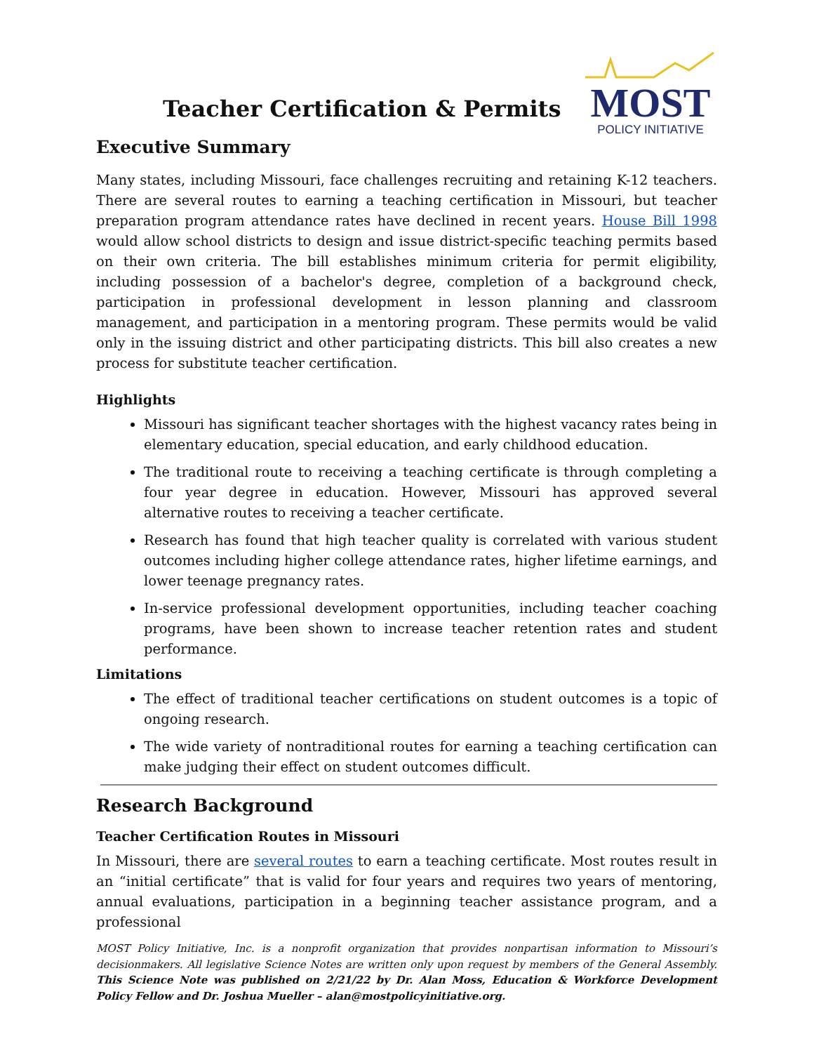Teacher Certification & Permits
MOST
POLICY INITIATIVE
Executive Summary
Many states, including Missouri, face challenges recruiting and retaining K-12 teachers. There are several routes to earning a teaching certification in Missouri, but teacher preparation program attendance rates have declined in recent years. House Bill 1998 would allow school districts to design and issue district-specific teaching permits based on their own criteria. The bill establishes minimum criteria for permit eligibility, including possession of a bachelor's degree, completion of a background check, participation in professional development in lesson planning and classroom management, and participation in a mentoring program. These permits would be valid only in the issuing district and other participating districts. This bill also creates a new process for substitute teacher certification.
Highlights
Missouri has significant teacher shortages with the highest vacancy rates being in elementary education, special education, and early childhood education.
The traditional route to receiving a teaching certificate is through completing a four year degree in education. However, Missouri has approved several alternative routes to receiving a teacher certificate.
Research has found that high teacher quality is correlated with various student outcomes including higher college attendance rates, higher lifetime earnings, and lower teenage pregnancy rates.
In-service professional development opportunities, including teacher coaching programs, have been shown to increase teacher retention rates and student performance.
Limitations
The effect of traditional teacher certifications on student outcomes is a topic of ongoing research.
The wide variety of nontraditional routes for earning a teaching certification can make judging their effect on student outcomes difficult.
Research Background
Teacher Certification Routes in Missouri
In Missouri, there are several routes to earn a teaching certificate. Most routes result in an “initial certificate” that is valid for four years and requires two years of mentoring, annual evaluations, participation in a beginning teacher assistance program, and a professional
MOST Policy Initiative, Inc. is a nonprofit organization that provides nonpartisan information to Missouri’s decisionmakers. All legislative Science Notes are written only upon request by members of the General Assembly. This Science Note was published on 2/21/22 by Dr. Alan Moss, Education & Workforce Development Policy Fellow and Dr. Joshua Mueller – alan@mostpolicyinitiative.org.